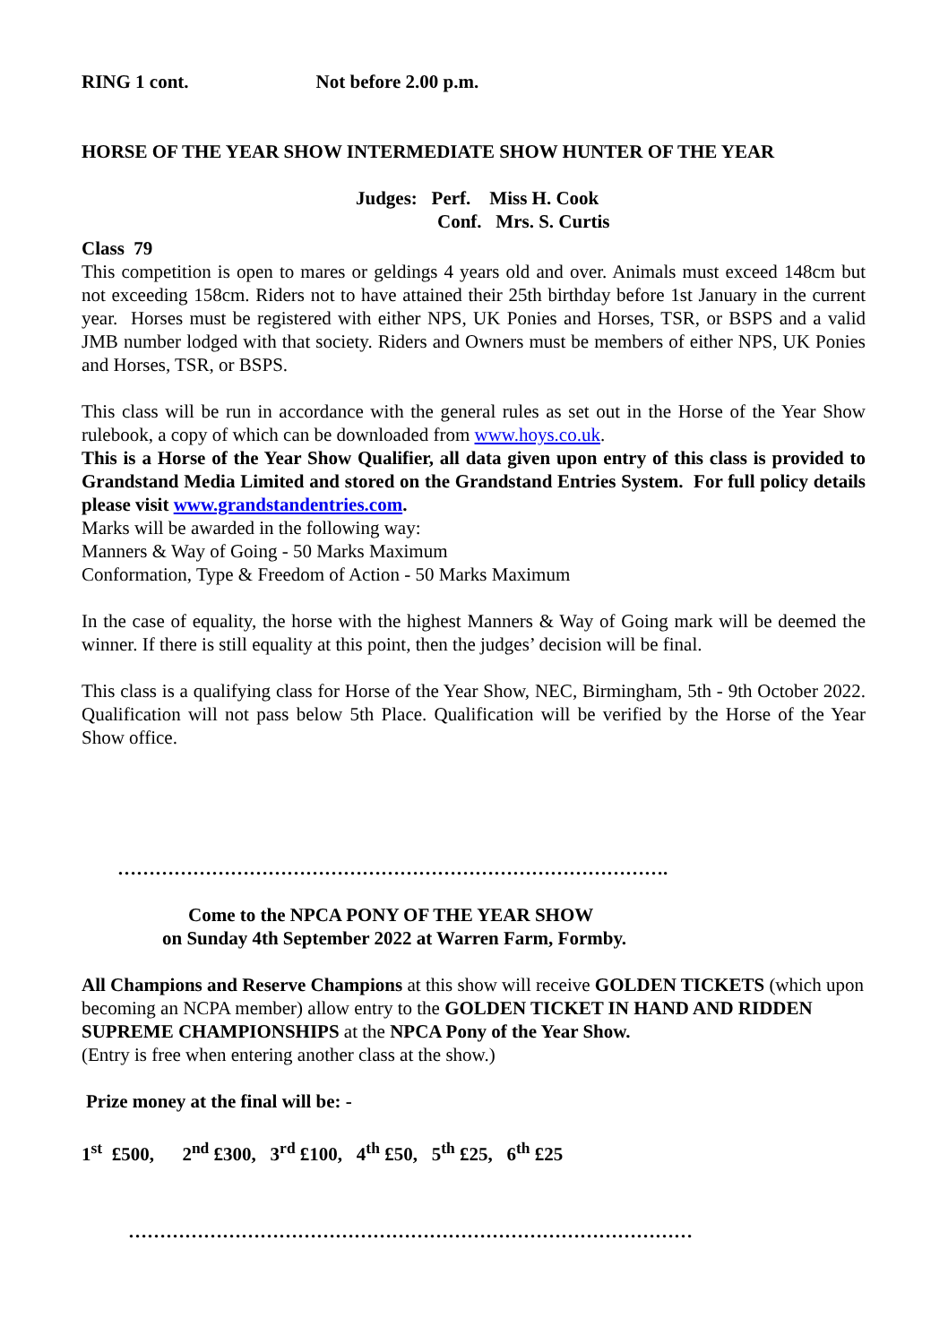RING 1 cont. Not before 2.00 p.m.
HORSE OF THE YEAR SHOW INTERMEDIATE SHOW HUNTER OF THE YEAR
Judges: Perf. Miss H. Cook
Conf. Mrs. S. Curtis
Class 79
This competition is open to mares or geldings 4 years old and over. Animals must exceed 148cm but not exceeding 158cm. Riders not to have attained their 25th birthday before 1st January in the current year. Horses must be registered with either NPS, UK Ponies and Horses, TSR, or BSPS and a valid JMB number lodged with that society. Riders and Owners must be members of either NPS, UK Ponies and Horses, TSR, or BSPS.
This class will be run in accordance with the general rules as set out in the Horse of the Year Show rulebook, a copy of which can be downloaded from www.hoys.co.uk.
This is a Horse of the Year Show Qualifier, all data given upon entry of this class is provided to Grandstand Media Limited and stored on the Grandstand Entries System. For full policy details please visit www.grandstandentries.com.
Marks will be awarded in the following way:
Manners & Way of Going - 50 Marks Maximum
Conformation, Type & Freedom of Action - 50 Marks Maximum
In the case of equality, the horse with the highest Manners & Way of Going mark will be deemed the winner. If there is still equality at this point, then the judges’ decision will be final.
This class is a qualifying class for Horse of the Year Show, NEC, Birmingham, 5th - 9th October 2022. Qualification will not pass below 5th Place. Qualification will be verified by the Horse of the Year Show office.
…………………………………………………………………………….
Come to the NPCA PONY OF THE YEAR SHOW
on Sunday 4th September 2022 at Warren Farm, Formby.
All Champions and Reserve Champions at this show will receive GOLDEN TICKETS (which upon becoming an NCPA member) allow entry to the GOLDEN TICKET IN HAND AND RIDDEN SUPREME CHAMPIONSHIPS at the NPCA Pony of the Year Show.
(Entry is free when entering another class at the show.)
Prize money at the final will be: -
1<sup>st</sup> £500, 2<sup>nd</sup> £300, 3<sup>rd</sup> £100, 4<sup>th</sup> £50, 5<sup>th</sup> £25, 6<sup>th</sup> £25
………………………………………………………………………………